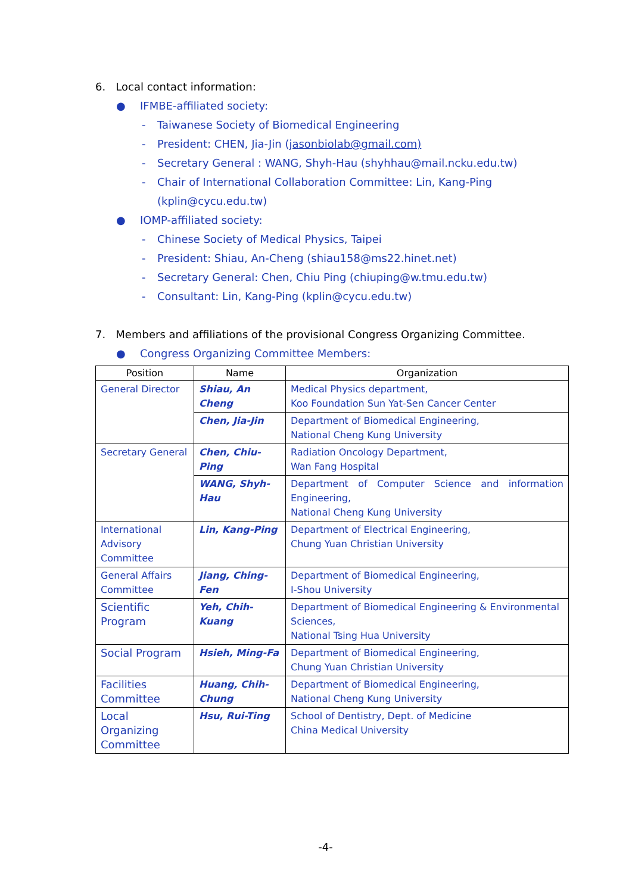6. Local contact information:
● IFMBE-affiliated society:
- Taiwanese Society of Biomedical Engineering
- President: CHEN, Jia-Jin (jasonbiolab@gmail.com)
- Secretary General : WANG, Shyh-Hau (shyhhau@mail.ncku.edu.tw)
- Chair of International Collaboration Committee: Lin, Kang-Ping
(kplin@cycu.edu.tw)
● IOMP-affiliated society:
- Chinese Society of Medical Physics, Taipei
- President: Shiau, An-Cheng (shiau158@ms22.hinet.net)
- Secretary General: Chen, Chiu Ping (chiuping@w.tmu.edu.tw)
- Consultant: Lin, Kang-Ping (kplin@cycu.edu.tw)
7. Members and affiliations of the provisional Congress Organizing Committee.
● Congress Organizing Committee Members:
| Position | Name | Organization |
| --- | --- | --- |
| General Director | Shiau, An Cheng | Medical Physics department, Koo Foundation Sun Yat-Sen Cancer Center |
| | Chen, Jia-Jin | Department of Biomedical Engineering, National Cheng Kung University |
| Secretary General | Chen, Chiu-Ping | Radiation Oncology Department, Wan Fang Hospital |
| | WANG, Shyh-Hau | Department of Computer Science and information Engineering, National Cheng Kung University |
| International Advisory Committee | Lin, Kang-Ping | Department of Electrical Engineering, Chung Yuan Christian University |
| General Affairs Committee | Jiang, Ching-Fen | Department of Biomedical Engineering, I-Shou University |
| Scientific Program | Yeh, Chih-Kuang | Department of Biomedical Engineering & Environmental Sciences, National Tsing Hua University |
| Social Program | Hsieh, Ming-Fa | Department of Biomedical Engineering, Chung Yuan Christian University |
| Facilities Committee | Huang, Chih-Chung | Department of Biomedical Engineering, National Cheng Kung University |
| Local Organizing Committee | Hsu, Rui-Ting | School of Dentistry, Dept. of Medicine China Medical University |
-4-